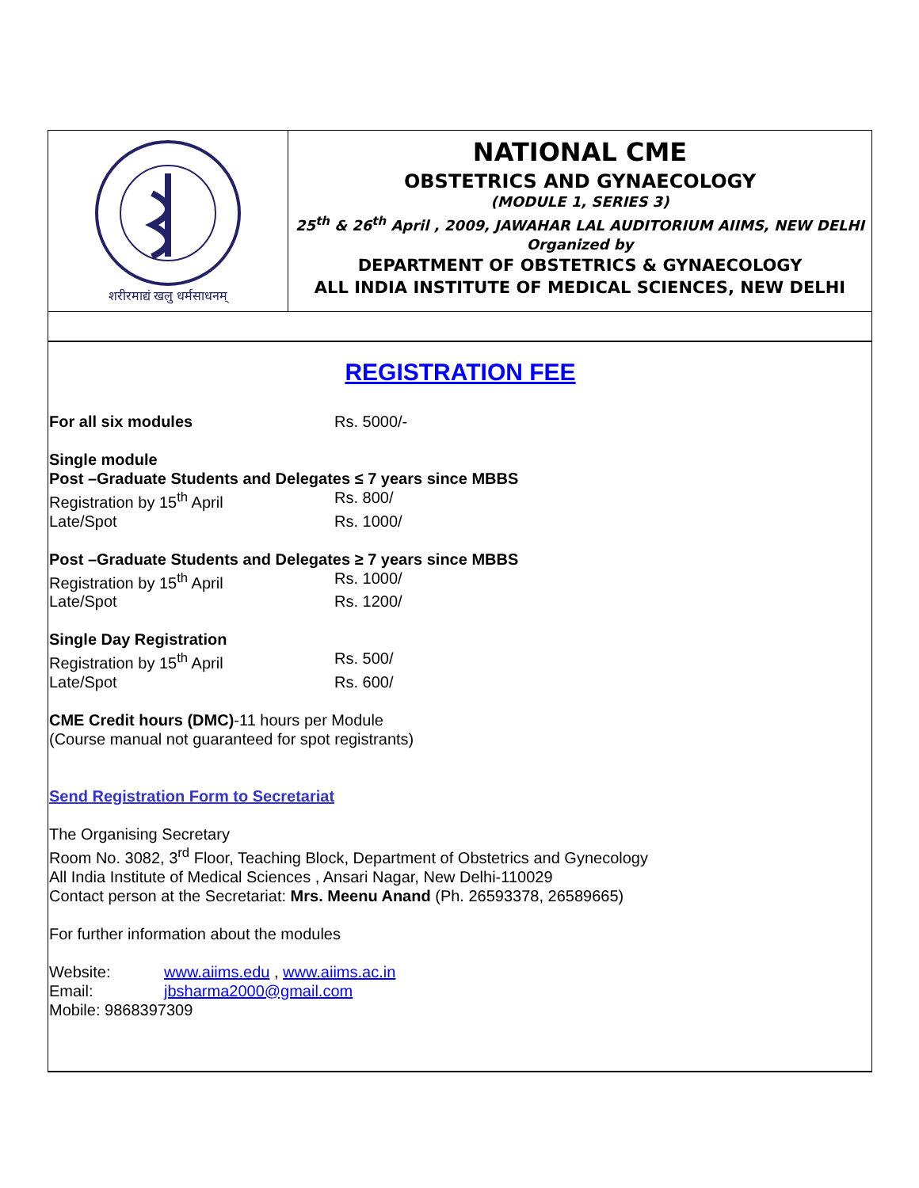शरीरमाद्यं खलु धर्मसाधनम्
NATIONAL CME
OBSTETRICS AND GYNAECOLOGY
(MODULE 1, SERIES 3)
25<sup>th</sup> & 26<sup>th</sup> April , 2009, JAWAHAR LAL AUDITORIUM AIIMS, NEW DELHI
Organized by
DEPARTMENT OF OBSTETRICS & GYNAECOLOGY
ALL INDIA INSTITUTE OF MEDICAL SCIENCES, NEW DELHI
REGISTRATION FEE
For all six modules Rs. 5000/-
Single module
Post –Graduate Students and Delegates ≤ 7 years since MBBS
Registration by 15<sup>th</sup> April Rs. 800/
Late/Spot Rs. 1000/
Post –Graduate Students and Delegates ≥ 7 years since MBBS
Registration by 15<sup>th</sup> April Rs. 1000/
Late/Spot Rs. 1200/
Single Day Registration
Registration by 15<sup>th</sup> April Rs. 500/
Late/Spot Rs. 600/
CME Credit hours (DMC)-11 hours per Module
(Course manual not guaranteed for spot registrants)
Send Registration Form to Secretariat
The Organising Secretary
Room No. 3082, 3<sup>rd</sup> Floor, Teaching Block, Department of Obstetrics and Gynecology
All India Institute of Medical Sciences , Ansari Nagar, New Delhi-110029
Contact person at the Secretariat: Mrs. Meenu Anand (Ph. 26593378, 26589665)
For further information about the modules
Website: www.aiims.edu , www.aiims.ac.in
Email: jbsharma2000@gmail.com
Mobile: 9868397309